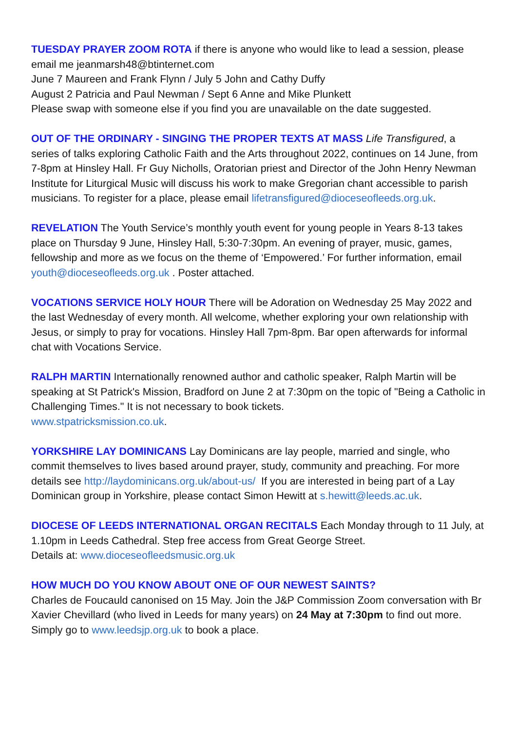TUESDAY PRAYER ZOOM ROTA if there is anyone who would like to lead a session, please email me jeanmarsh48@btinternet.com
June 7 Maureen and Frank Flynn / July 5 John and Cathy Duffy
August 2 Patricia and Paul Newman / Sept 6 Anne and Mike Plunkett
Please swap with someone else if you find you are unavailable on the date suggested.
OUT OF THE ORDINARY - SINGING THE PROPER TEXTS AT MASS Life Transfigured, a series of talks exploring Catholic Faith and the Arts throughout 2022, continues on 14 June, from 7-8pm at Hinsley Hall. Fr Guy Nicholls, Oratorian priest and Director of the John Henry Newman Institute for Liturgical Music will discuss his work to make Gregorian chant accessible to parish musicians. To register for a place, please email lifetransfigured@dioceseofleeds.org.uk.
REVELATION The Youth Service’s monthly youth event for young people in Years 8-13 takes place on Thursday 9 June, Hinsley Hall, 5:30-7:30pm. An evening of prayer, music, games, fellowship and more as we focus on the theme of ‘Empowered.’ For further information, email youth@dioceseofleeds.org.uk . Poster attached.
VOCATIONS SERVICE HOLY HOUR There will be Adoration on Wednesday 25 May 2022 and the last Wednesday of every month. All welcome, whether exploring your own relationship with Jesus, or simply to pray for vocations. Hinsley Hall 7pm-8pm. Bar open afterwards for informal chat with Vocations Service.
RALPH MARTIN Internationally renowned author and catholic speaker, Ralph Martin will be speaking at St Patrick's Mission, Bradford on June 2 at 7:30pm on the topic of "Being a Catholic in Challenging Times." It is not necessary to book tickets.
www.stpatricksmission.co.uk.
YORKSHIRE LAY DOMINICANS Lay Dominicans are lay people, married and single, who commit themselves to lives based around prayer, study, community and preaching. For more details see http://laydominicans.org.uk/about-us/ If you are interested in being part of a Lay Dominican group in Yorkshire, please contact Simon Hewitt at s.hewitt@leeds.ac.uk.
DIOCESE OF LEEDS INTERNATIONAL ORGAN RECITALS Each Monday through to 11 July, at 1.10pm in Leeds Cathedral. Step free access from Great George Street.
Details at: www.dioceseofleedsmusic.org.uk
HOW MUCH DO YOU KNOW ABOUT ONE OF OUR NEWEST SAINTS?
Charles de Foucauld canonised on 15 May. Join the J&P Commission Zoom conversation with Br Xavier Chevillard (who lived in Leeds for many years) on 24 May at 7:30pm to find out more. Simply go to www.leedsjp.org.uk to book a place.